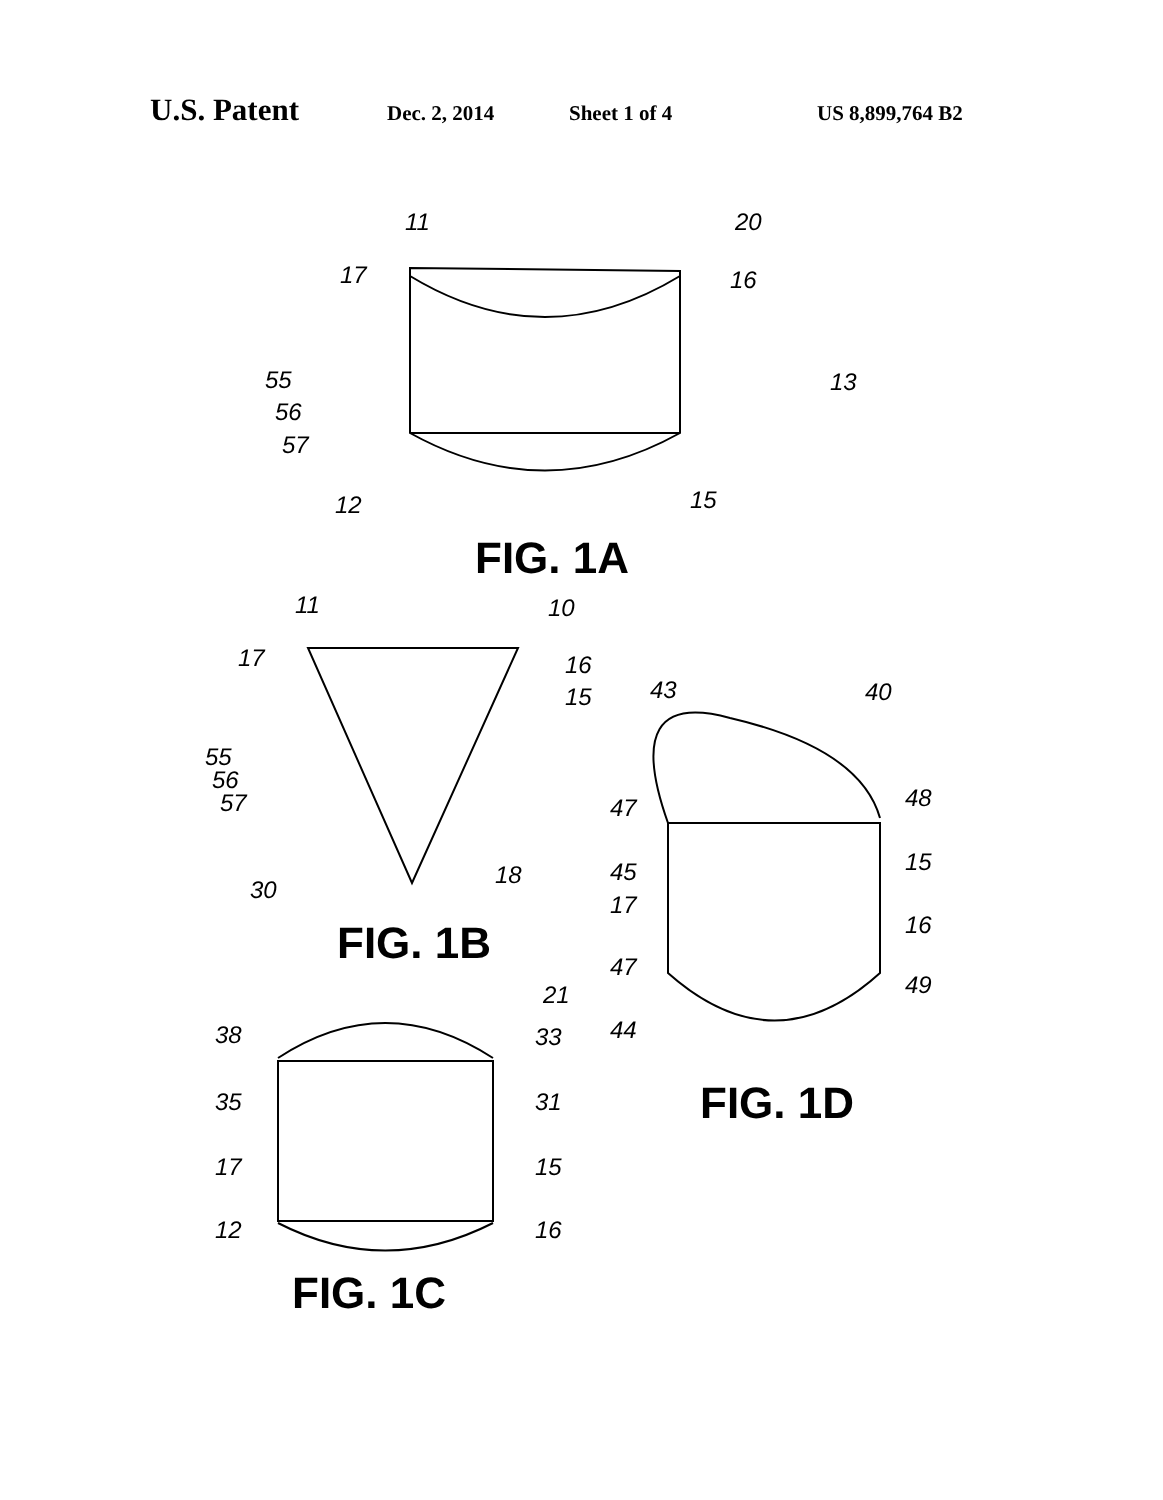U.S. Patent Dec. 2, 2014 Sheet 1 of 4 US 8,899,764 B2
11
20
17
16
55
56
57
13
12
15
FIG. 1A
11
10
17
16
15
55
56
57
30
18
FIG. 1B
43
40
47
48
45
15
17
16
47
49
44
21
38
33
35
31
17
15
12
16
FIG. 1D
FIG. 1C